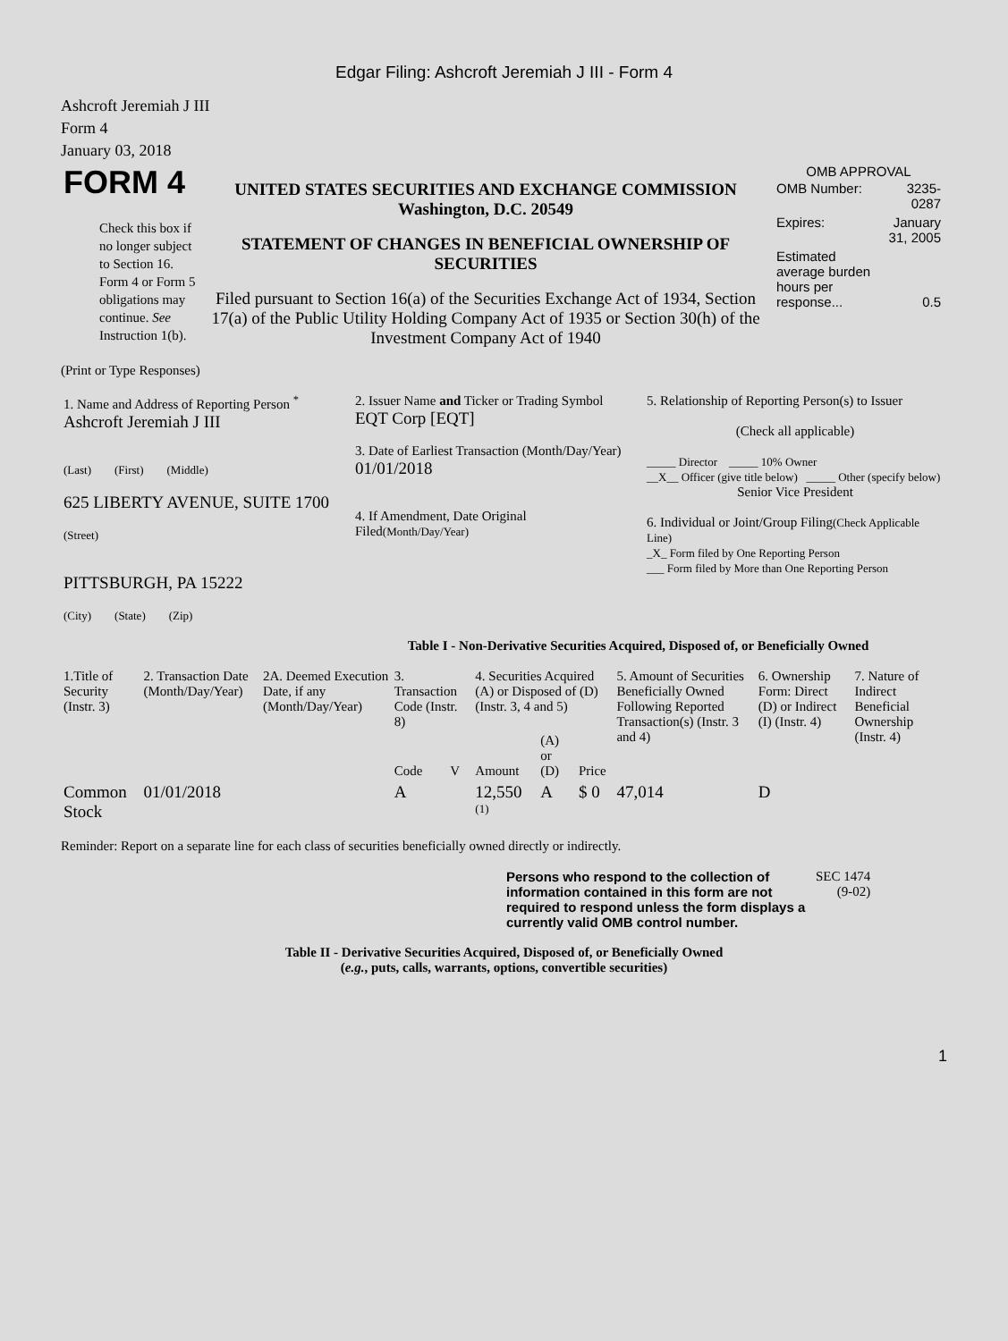Edgar Filing: Ashcroft Jeremiah J III - Form 4
Ashcroft Jeremiah J III
Form 4
January 03, 2018
| FORM 4 Check this box if no longer subject to Section 16. Form 4 or Form 5 obligations may continue. See Instruction 1(b). | UNITED STATES SECURITIES AND EXCHANGE COMMISSION Washington, D.C. 20549 STATEMENT OF CHANGES IN BENEFICIAL OWNERSHIP OF SECURITIES Filed pursuant to Section 16(a) of the Securities Exchange Act of 1934, Section 17(a) of the Public Utility Holding Company Act of 1935 or Section 30(h) of the Investment Company Act of 1940 | OMB APPROVAL / OMB Number: / 3235-0287 / / Expires: / January 31, 2005 / / Estimated average burden hours per response... / 0.5 / |
(Print or Type Responses)
| 1. Name and Address of Reporting Person <sup>*</sup> Ashcroft Jeremiah J III (Last) (First) (Middle) 625 LIBERTY AVENUE, SUITE 1700 (Street) PITTSBURGH, PA 15222 (City) (State) (Zip) | 2. Issuer Name and Ticker or Trading Symbol EQT Corp [EQT] 3. Date of Earliest Transaction (Month/Day/Year) 01/01/2018 4. If Amendment, Date Original Filed (Month/Day/Year) | 5. Relationship of Reporting Person(s) to Issuer (Check all applicable) _____ Director _____ 10% Owner __X__ Officer (give title below) _____ Other (specify below) Senior Vice President 6. Individual or Joint/Group Filing (Check Applicable Line) _X_ Form filed by One Reporting Person ___ Form filed by More than One Reporting Person |
Table I - Non-Derivative Securities Acquired, Disposed of, or Beneficially Owned
| 1.Title of Security (Instr. 3) | 2. Transaction Date (Month/Day/Year) | 2A. Deemed Execution Date, if any (Month/Day/Year) | 3. Transaction Code (Instr. 8) | | 4. Securities Acquired (A) or Disposed of (D) (Instr. 3, 4 and 5) | | | 5. Amount of Securities Beneficially Owned Following Reported Transaction(s) (Instr. 3 and 4) | 6. Ownership Form: Direct (D) or Indirect (I) (Instr. 4) | 7. Nature of Indirect Beneficial Ownership (Instr. 4) |
| --- | --- | --- | --- | --- | --- | --- | --- | --- | --- | --- |
| | | | Code | V | Amount | (A) or (D) | Price | | | |
| Common Stock | 01/01/2018 | | A | | 12,550 <sup>(1)</sup> | A | $ 0 | 47,014 | D | |
Reminder: Report on a separate line for each class of securities beneficially owned directly or indirectly.
| Persons who respond to the collection of information contained in this form are not required to respond unless the form displays a currently valid OMB control number. | SEC 1474 (9-02) |
Table II - Derivative Securities Acquired, Disposed of, or Beneficially Owned
(e.g., puts, calls, warrants, options, convertible securities)
1